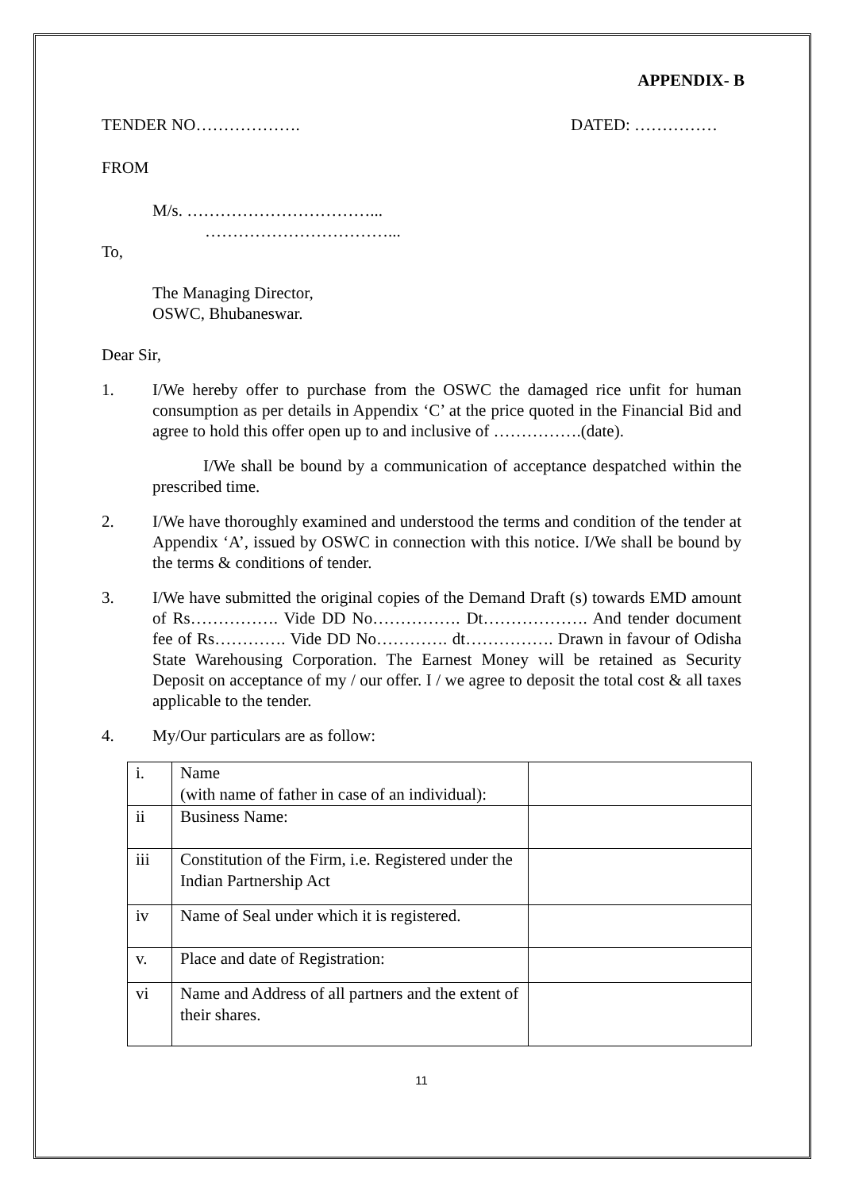APPENDIX- B
TENDER NO………………. DATED: ……………
FROM
M/s. ……………………………...
……………………………...
To,
The Managing Director,
OSWC, Bhubaneswar.
Dear Sir,
1. I/We hereby offer to purchase from the OSWC the damaged rice unfit for human consumption as per details in Appendix ‘C’ at the price quoted in the Financial Bid and agree to hold this offer open up to and inclusive of …………….(date).
I/We shall be bound by a communication of acceptance despatched within the prescribed time.
2. I/We have thoroughly examined and understood the terms and condition of the tender at Appendix ‘A’, issued by OSWC in connection with this notice. I/We shall be bound by the terms & conditions of tender.
3. I/We have submitted the original copies of the Demand Draft (s) towards EMD amount of Rs……………. Vide DD No……………. Dt………………. And tender document fee of Rs…………. Vide DD No…………. dt……………. Drawn in favour of Odisha State Warehousing Corporation. The Earnest Money will be retained as Security Deposit on acceptance of my / our offer. I / we agree to deposit the total cost & all taxes applicable to the tender.
4. My/Our particulars are as follow:
| i. | Name (with name of father in case of an individual): | |
| ii | Business Name: | |
| iii | Constitution of the Firm, i.e. Registered under the Indian Partnership Act | |
| iv | Name of Seal under which it is registered. | |
| v. | Place and date of Registration: | |
| vi | Name and Address of all partners and the extent of their shares. | |
11